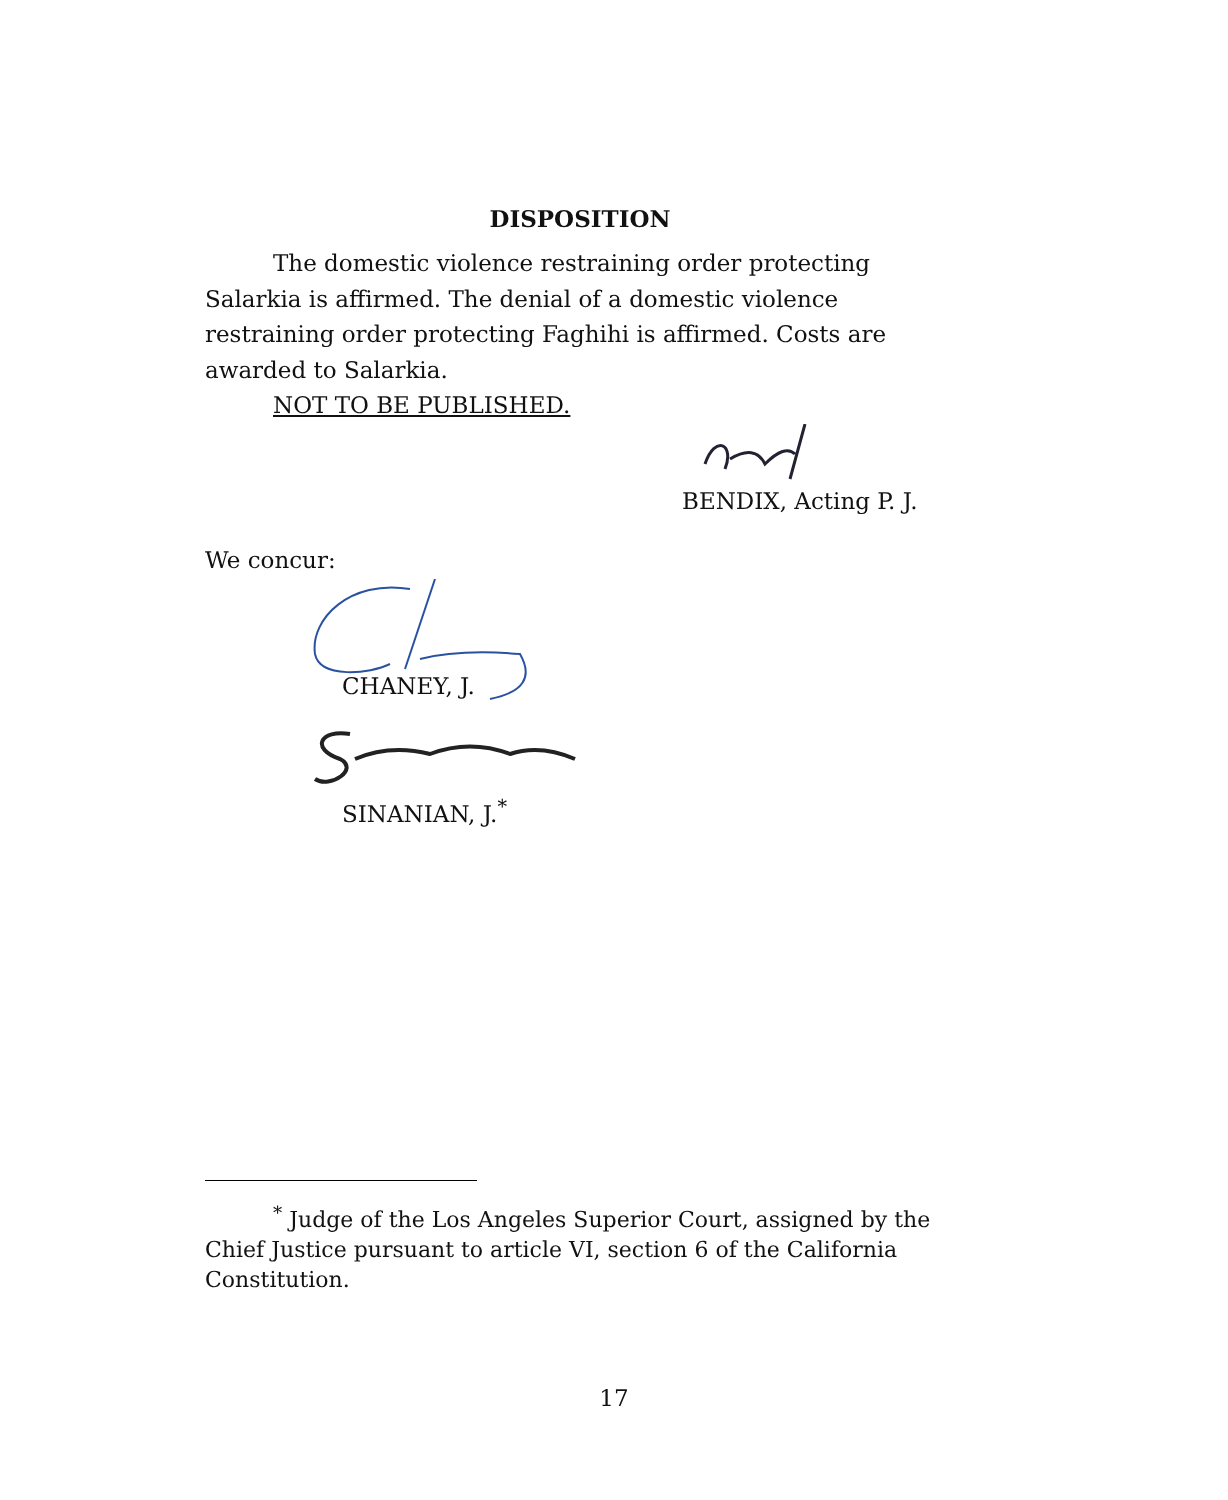DISPOSITION
The domestic violence restraining order protecting Salarkia is affirmed. The denial of a domestic violence restraining order protecting Faghihi is affirmed. Costs are awarded to Salarkia.
NOT TO BE PUBLISHED.
BENDIX, Acting P. J.
We concur:
CHANEY, J.
SINANIAN, J.<sup>*</sup>
<sup>*</sup> Judge of the Los Angeles Superior Court, assigned by the Chief Justice pursuant to article VI, section 6 of the California Constitution.
17